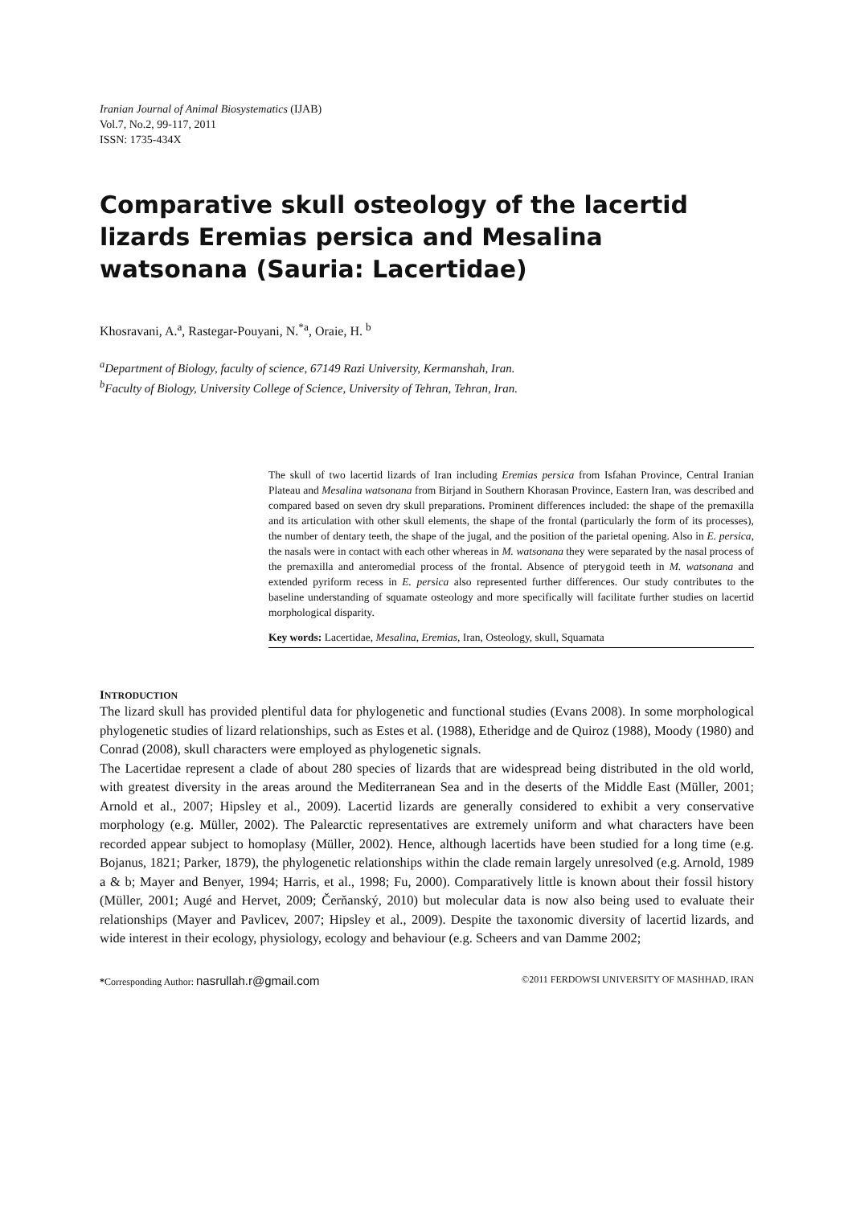Iranian Journal of Animal Biosystematics (IJAB)
Vol.7, No.2, 99-117, 2011
ISSN: 1735-434X
Comparative skull osteology of the lacertid lizards Eremias persica and Mesalina watsonana (Sauria: Lacertidae)
Khosravani, A.<sup>a</sup>, Rastegar-Pouyani, N.<sup>*a</sup>, Oraie, H. <sup>b</sup>
<sup>a</sup> Department of Biology, faculty of science, 67149 Razi University, Kermanshah, Iran.
<sup>b</sup> Faculty of Biology, University College of Science, University of Tehran, Tehran, Iran.
The skull of two lacertid lizards of Iran including Eremias persica from Isfahan Province, Central Iranian Plateau and Mesalina watsonana from Birjand in Southern Khorasan Province, Eastern Iran, was described and compared based on seven dry skull preparations. Prominent differences included: the shape of the premaxilla and its articulation with other skull elements, the shape of the frontal (particularly the form of its processes), the number of dentary teeth, the shape of the jugal, and the position of the parietal opening. Also in E. persica, the nasals were in contact with each other whereas in M. watsonana they were separated by the nasal process of the premaxilla and anteromedial process of the frontal. Absence of pterygoid teeth in M. watsonana and extended pyriform recess in E. persica also represented further differences. Our study contributes to the baseline understanding of squamate osteology and more specifically will facilitate further studies on lacertid morphological disparity.
Key words: Lacertidae, Mesalina, Eremias, Iran, Osteology, skull, Squamata
INTRODUCTION
The lizard skull has provided plentiful data for phylogenetic and functional studies (Evans 2008). In some morphological phylogenetic studies of lizard relationships, such as Estes et al. (1988), Etheridge and de Quiroz (1988), Moody (1980) and Conrad (2008), skull characters were employed as phylogenetic signals.
The Lacertidae represent a clade of about 280 species of lizards that are widespread being distributed in the old world, with greatest diversity in the areas around the Mediterranean Sea and in the deserts of the Middle East (Müller, 2001; Arnold et al., 2007; Hipsley et al., 2009). Lacertid lizards are generally considered to exhibit a very conservative morphology (e.g. Müller, 2002). The Palearctic representatives are extremely uniform and what characters have been recorded appear subject to homoplasy (Müller, 2002). Hence, although lacertids have been studied for a long time (e.g. Bojanus, 1821; Parker, 1879), the phylogenetic relationships within the clade remain largely unresolved (e.g. Arnold, 1989 a & b; Mayer and Benyer, 1994; Harris, et al., 1998; Fu, 2000). Comparatively little is known about their fossil history (Müller, 2001; Augé and Hervet, 2009; Čerňanský, 2010) but molecular data is now also being used to evaluate their relationships (Mayer and Pavlicev, 2007; Hipsley et al., 2009). Despite the taxonomic diversity of lacertid lizards, and wide interest in their ecology, physiology, ecology and behaviour (e.g. Scheers and van Damme 2002;
*Corresponding Author: nasrullah.r@gmail.com ©2011 FERDOWSI UNIVERSITY OF MASHHAD, IRAN